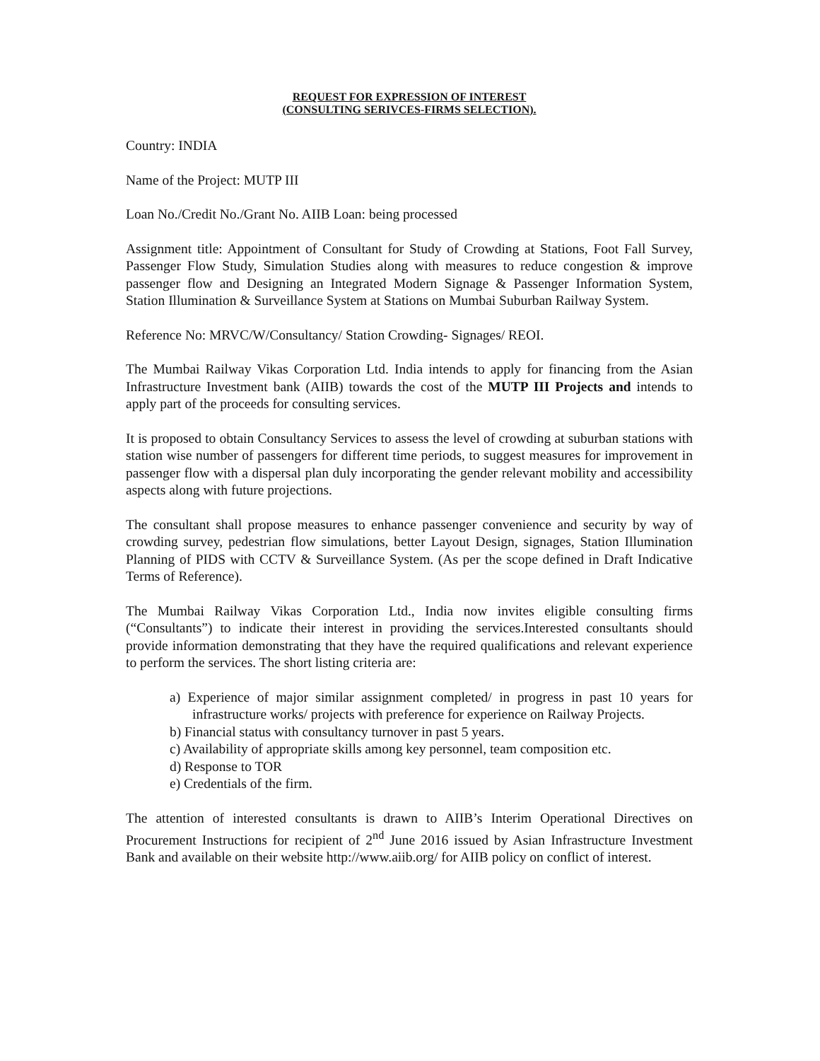REQUEST FOR EXPRESSION OF INTEREST
(CONSULTING SERIVCES-FIRMS SELECTION).
Country: INDIA
Name of the Project: MUTP III
Loan No./Credit No./Grant No. AIIB Loan: being processed
Assignment title: Appointment of Consultant for Study of Crowding at Stations, Foot Fall Survey, Passenger Flow Study, Simulation Studies along with measures to reduce congestion & improve passenger flow and Designing an Integrated Modern Signage & Passenger Information System, Station Illumination & Surveillance System at Stations on Mumbai Suburban Railway System.
Reference No: MRVC/W/Consultancy/ Station Crowding- Signages/ REOI.
The Mumbai Railway Vikas Corporation Ltd. India intends to apply for financing from the Asian Infrastructure Investment bank (AIIB) towards the cost of the MUTP III Projects and intends to apply part of the proceeds for consulting services.
It is proposed to obtain Consultancy Services to assess the level of crowding at suburban stations with station wise number of passengers for different time periods, to suggest measures for improvement in passenger flow with a dispersal plan duly incorporating the gender relevant mobility and accessibility aspects along with future projections.
The consultant shall propose measures to enhance passenger convenience and security by way of crowding survey, pedestrian flow simulations, better Layout Design, signages, Station Illumination Planning of PIDS with CCTV & Surveillance System. (As per the scope defined in Draft Indicative Terms of Reference).
The Mumbai Railway Vikas Corporation Ltd., India now invites eligible consulting firms (“Consultants”) to indicate their interest in providing the services.Interested consultants should provide information demonstrating that they have the required qualifications and relevant experience to perform the services. The short listing criteria are:
a) Experience of major similar assignment completed/ in progress in past 10 years for infrastructure works/ projects with preference for experience on Railway Projects.
b) Financial status with consultancy turnover in past 5 years.
c) Availability of appropriate skills among key personnel, team composition etc.
d) Response to TOR
e) Credentials of the firm.
The attention of interested consultants is drawn to AIIB’s Interim Operational Directives on Procurement Instructions for recipient of 2<sup>nd</sup> June 2016 issued by Asian Infrastructure Investment Bank and available on their website http://www.aiib.org/ for AIIB policy on conflict of interest.